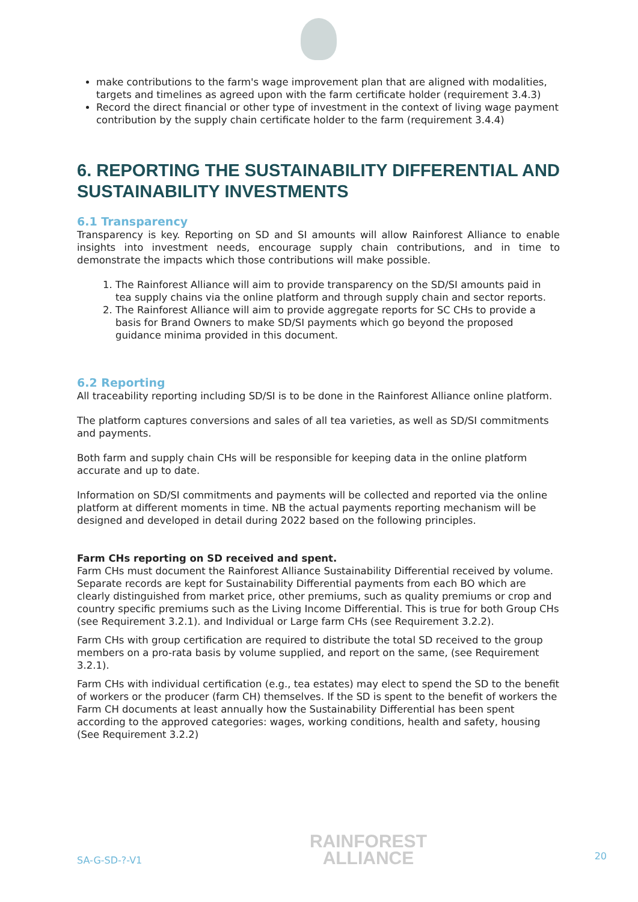make contributions to the farm's wage improvement plan that are aligned with modalities, targets and timelines as agreed upon with the farm certificate holder (requirement 3.4.3)
Record the direct financial or other type of investment in the context of living wage payment contribution by the supply chain certificate holder to the farm (requirement 3.4.4)
6. REPORTING THE SUSTAINABILITY DIFFERENTIAL AND SUSTAINABILITY INVESTMENTS
6.1 Transparency
Transparency is key. Reporting on SD and SI amounts will allow Rainforest Alliance to enable insights into investment needs, encourage supply chain contributions, and in time to demonstrate the impacts which those contributions will make possible.
1. The Rainforest Alliance will aim to provide transparency on the SD/SI amounts paid in tea supply chains via the online platform and through supply chain and sector reports.
2. The Rainforest Alliance will aim to provide aggregate reports for SC CHs to provide a basis for Brand Owners to make SD/SI payments which go beyond the proposed guidance minima provided in this document.
6.2 Reporting
All traceability reporting including SD/SI is to be done in the Rainforest Alliance online platform.
The platform captures conversions and sales of all tea varieties, as well as SD/SI commitments and payments.
Both farm and supply chain CHs will be responsible for keeping data in the online platform accurate and up to date.
Information on SD/SI commitments and payments will be collected and reported via the online platform at different moments in time. NB the actual payments reporting mechanism will be designed and developed in detail during 2022 based on the following principles.
Farm CHs reporting on SD received and spent.
Farm CHs must document the Rainforest Alliance Sustainability Differential received by volume. Separate records are kept for Sustainability Differential payments from each BO which are clearly distinguished from market price, other premiums, such as quality premiums or crop and country specific premiums such as the Living Income Differential. This is true for both Group CHs (see Requirement 3.2.1). and Individual or Large farm CHs (see Requirement 3.2.2).
Farm CHs with group certification are required to distribute the total SD received to the group members on a pro-rata basis by volume supplied, and report on the same, (see Requirement 3.2.1).
Farm CHs with individual certification (e.g., tea estates) may elect to spend the SD to the benefit of workers or the producer (farm CH) themselves. If the SD is spent to the benefit of workers the Farm CH documents at least annually how the Sustainability Differential has been spent according to the approved categories: wages, working conditions, health and safety, housing (See Requirement 3.2.2)
SA-G-SD-?-V1 RAINFOREST
ALLIANCE 20